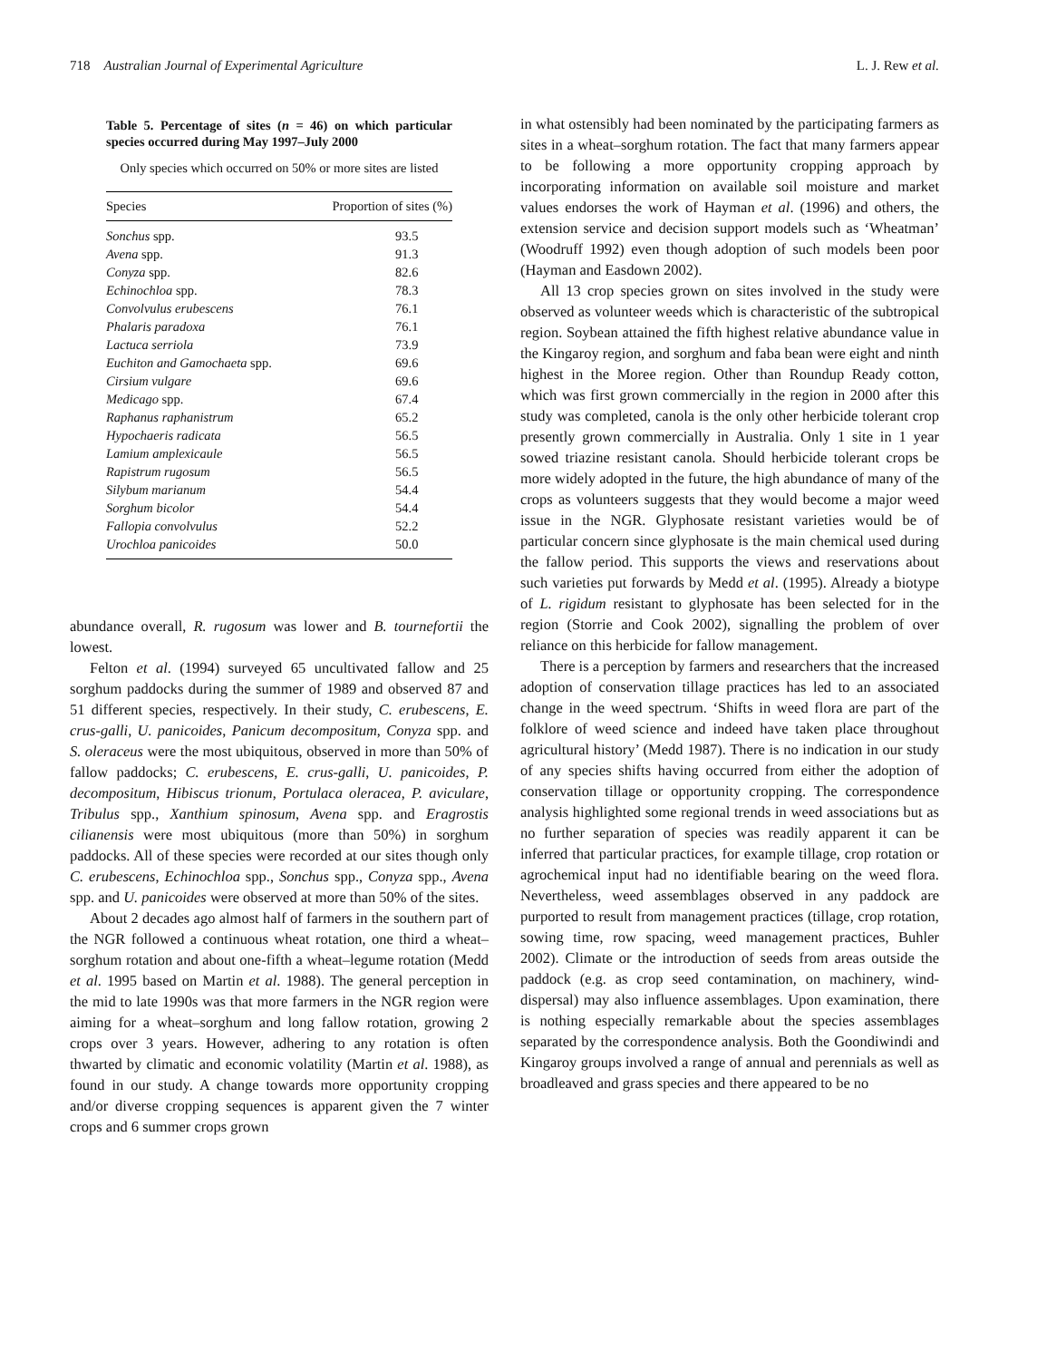718 Australian Journal of Experimental Agriculture L. J. Rew et al.
Table 5. Percentage of sites (n = 46) on which particular species occurred during May 1997–July 2000
Only species which occurred on 50% or more sites are listed
| Species | Proportion of sites (%) |
| --- | --- |
| Sonchus spp. | 93.5 |
| Avena spp. | 91.3 |
| Conyza spp. | 82.6 |
| Echinochloa spp. | 78.3 |
| Convolvulus erubescens | 76.1 |
| Phalaris paradoxa | 76.1 |
| Lactuca serriola | 73.9 |
| Euchiton and Gamochaeta spp. | 69.6 |
| Cirsium vulgare | 69.6 |
| Medicago spp. | 67.4 |
| Raphanus raphanistrum | 65.2 |
| Hypochaeris radicata | 56.5 |
| Lamium amplexicaule | 56.5 |
| Rapistrum rugosum | 56.5 |
| Silybum marianum | 54.4 |
| Sorghum bicolor | 54.4 |
| Fallopia convolvulus | 52.2 |
| Urochloa panicoides | 50.0 |
abundance overall, R. rugosum was lower and B. tournefortii the lowest.
Felton et al. (1994) surveyed 65 uncultivated fallow and 25 sorghum paddocks during the summer of 1989 and observed 87 and 51 different species, respectively. In their study, C. erubescens, E. crus-galli, U. panicoides, Panicum decompositum, Conyza spp. and S. oleraceus were the most ubiquitous, observed in more than 50% of fallow paddocks; C. erubescens, E. crus-galli, U. panicoides, P. decompositum, Hibiscus trionum, Portulaca oleracea, P. aviculare, Tribulus spp., Xanthium spinosum, Avena spp. and Eragrostis cilianensis were most ubiquitous (more than 50%) in sorghum paddocks. All of these species were recorded at our sites though only C. erubescens, Echinochloa spp., Sonchus spp., Conyza spp., Avena spp. and U. panicoides were observed at more than 50% of the sites.
About 2 decades ago almost half of farmers in the southern part of the NGR followed a continuous wheat rotation, one third a wheat–sorghum rotation and about one-fifth a wheat–legume rotation (Medd et al. 1995 based on Martin et al. 1988). The general perception in the mid to late 1990s was that more farmers in the NGR region were aiming for a wheat–sorghum and long fallow rotation, growing 2 crops over 3 years. However, adhering to any rotation is often thwarted by climatic and economic volatility (Martin et al. 1988), as found in our study. A change towards more opportunity cropping and/or diverse cropping sequences is apparent given the 7 winter crops and 6 summer crops grown
in what ostensibly had been nominated by the participating farmers as sites in a wheat–sorghum rotation. The fact that many farmers appear to be following a more opportunity cropping approach by incorporating information on available soil moisture and market values endorses the work of Hayman et al. (1996) and others, the extension service and decision support models such as ‘Wheatman’ (Woodruff 1992) even though adoption of such models been poor (Hayman and Easdown 2002).
All 13 crop species grown on sites involved in the study were observed as volunteer weeds which is characteristic of the subtropical region. Soybean attained the fifth highest relative abundance value in the Kingaroy region, and sorghum and faba bean were eight and ninth highest in the Moree region. Other than Roundup Ready cotton, which was first grown commercially in the region in 2000 after this study was completed, canola is the only other herbicide tolerant crop presently grown commercially in Australia. Only 1 site in 1 year sowed triazine resistant canola. Should herbicide tolerant crops be more widely adopted in the future, the high abundance of many of the crops as volunteers suggests that they would become a major weed issue in the NGR. Glyphosate resistant varieties would be of particular concern since glyphosate is the main chemical used during the fallow period. This supports the views and reservations about such varieties put forwards by Medd et al. (1995). Already a biotype of L. rigidum resistant to glyphosate has been selected for in the region (Storrie and Cook 2002), signalling the problem of over reliance on this herbicide for fallow management.
There is a perception by farmers and researchers that the increased adoption of conservation tillage practices has led to an associated change in the weed spectrum. ‘Shifts in weed flora are part of the folklore of weed science and indeed have taken place throughout agricultural history’ (Medd 1987). There is no indication in our study of any species shifts having occurred from either the adoption of conservation tillage or opportunity cropping. The correspondence analysis highlighted some regional trends in weed associations but as no further separation of species was readily apparent it can be inferred that particular practices, for example tillage, crop rotation or agrochemical input had no identifiable bearing on the weed flora. Nevertheless, weed assemblages observed in any paddock are purported to result from management practices (tillage, crop rotation, sowing time, row spacing, weed management practices, Buhler 2002). Climate or the introduction of seeds from areas outside the paddock (e.g. as crop seed contamination, on machinery, wind-dispersal) may also influence assemblages. Upon examination, there is nothing especially remarkable about the species assemblages separated by the correspondence analysis. Both the Goondiwindi and Kingaroy groups involved a range of annual and perennials as well as broadleaved and grass species and there appeared to be no